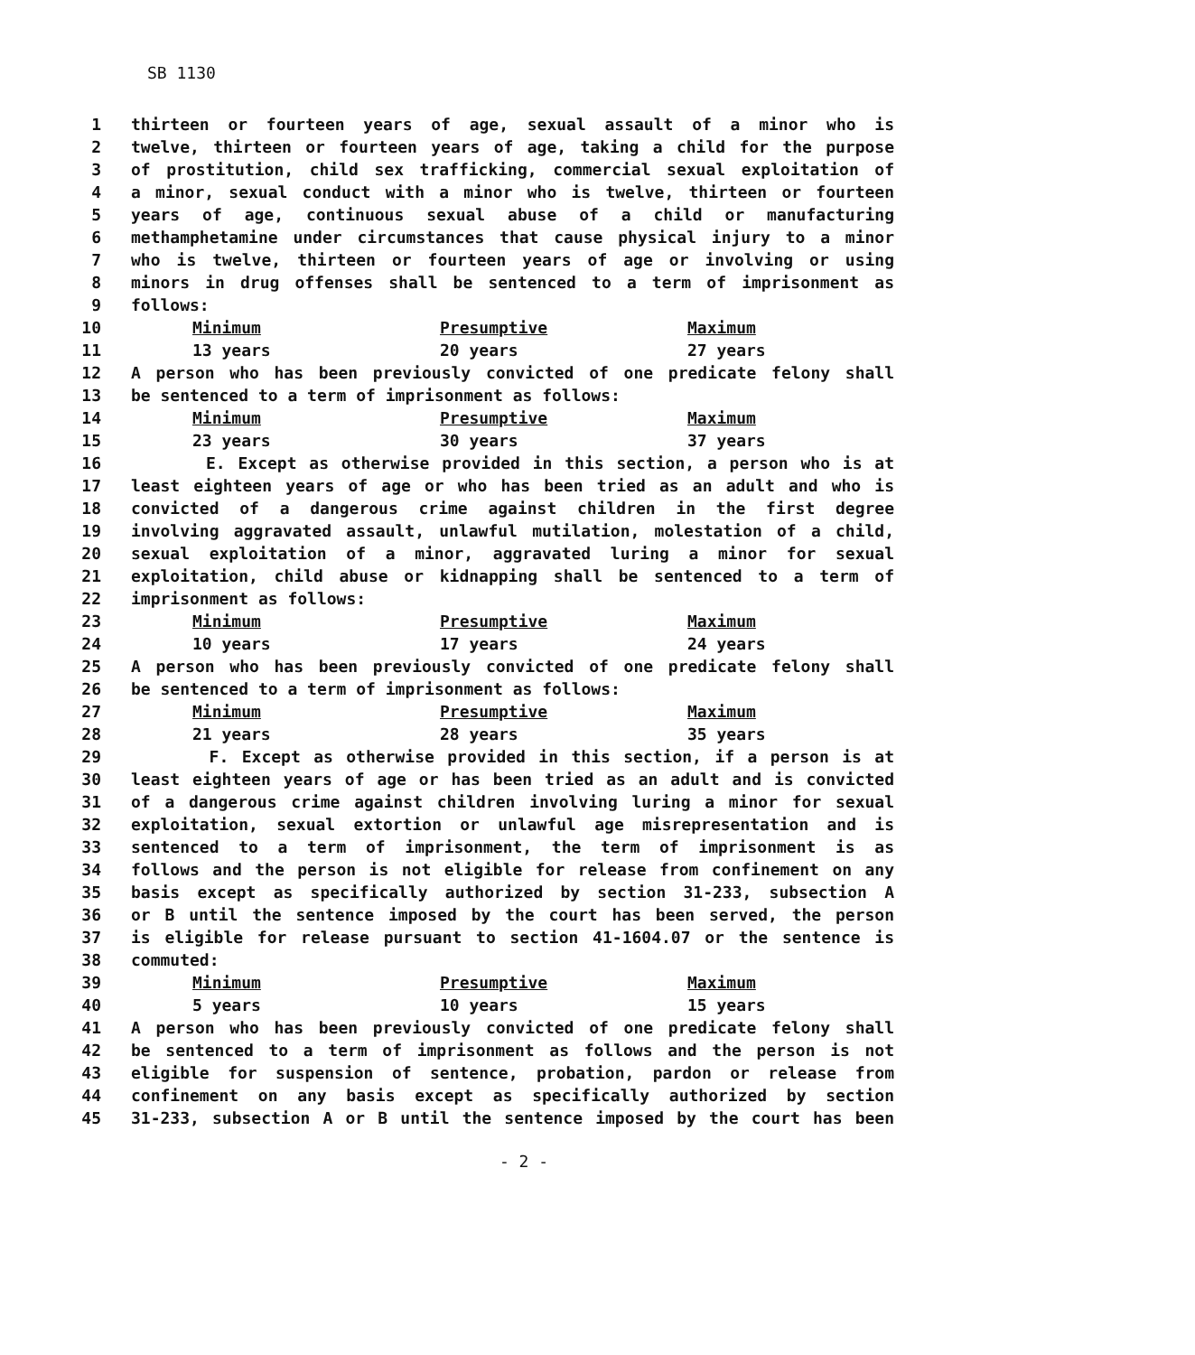SB 1130
1 thirteen or fourteen years of age, sexual assault of a minor who is
2 twelve, thirteen or fourteen years of age, taking a child for the purpose
3 of prostitution, child sex trafficking, commercial sexual exploitation of
4 a minor, sexual conduct with a minor who is twelve, thirteen or fourteen
5 years of age, continuous sexual abuse of a child or manufacturing
6 methamphetamine under circumstances that cause physical injury to a minor
7 who is twelve, thirteen or fourteen years of age or involving or using
8 minors in drug offenses shall be sentenced to a term of imprisonment as
9 follows:
10 Minimum Presumptive Maximum
11 13 years 20 years 27 years
12 A person who has been previously convicted of one predicate felony shall
13 be sentenced to a term of imprisonment as follows:
14 Minimum Presumptive Maximum
15 23 years 30 years 37 years
16 E. Except as otherwise provided in this section, a person who is at
17 least eighteen years of age or who has been tried as an adult and who is
18 convicted of a dangerous crime against children in the first degree
19 involving aggravated assault, unlawful mutilation, molestation of a child,
20 sexual exploitation of a minor, aggravated luring a minor for sexual
21 exploitation, child abuse or kidnapping shall be sentenced to a term of
22 imprisonment as follows:
23 Minimum Presumptive Maximum
24 10 years 17 years 24 years
25 A person who has been previously convicted of one predicate felony shall
26 be sentenced to a term of imprisonment as follows:
27 Minimum Presumptive Maximum
28 21 years 28 years 35 years
29 F. Except as otherwise provided in this section, if a person is at
30 least eighteen years of age or has been tried as an adult and is convicted
31 of a dangerous crime against children involving luring a minor for sexual
32 exploitation, sexual extortion or unlawful age misrepresentation and is
33 sentenced to a term of imprisonment, the term of imprisonment is as
34 follows and the person is not eligible for release from confinement on any
35 basis except as specifically authorized by section 31-233, subsection A
36 or B until the sentence imposed by the court has been served, the person
37 is eligible for release pursuant to section 41-1604.07 or the sentence is
38 commuted:
39 Minimum Presumptive Maximum
40 5 years 10 years 15 years
41 A person who has been previously convicted of one predicate felony shall
42 be sentenced to a term of imprisonment as follows and the person is not
43 eligible for suspension of sentence, probation, pardon or release from
44 confinement on any basis except as specifically authorized by section
45 31-233, subsection A or B until the sentence imposed by the court has been
- 2 -